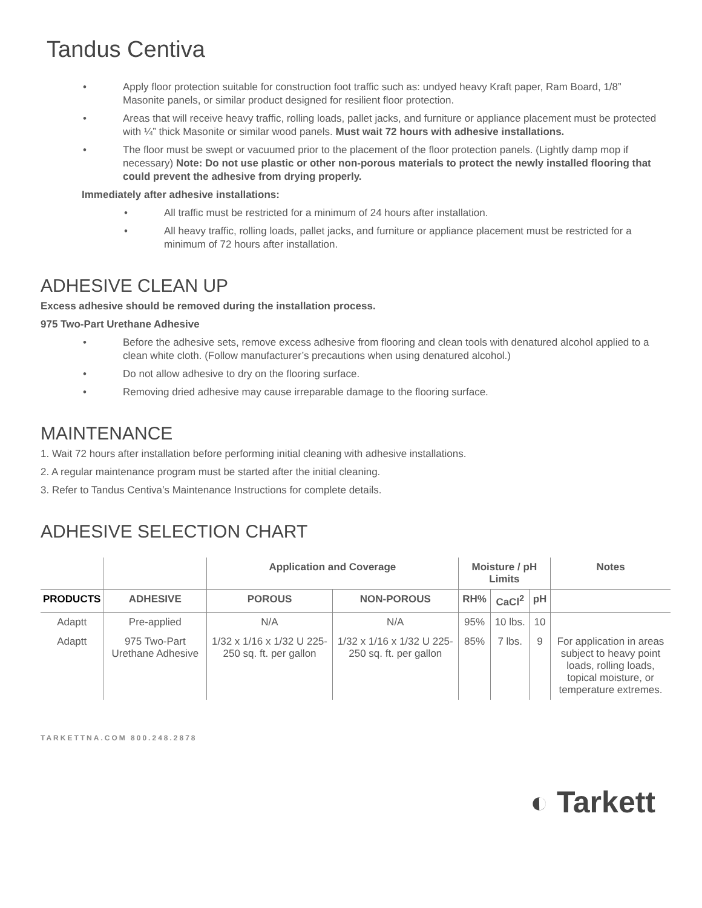Tandus Centiva
• Apply floor protection suitable for construction foot traffic such as: undyed heavy Kraft paper, Ram Board, 1/8” Masonite panels, or similar product designed for resilient floor protection.
• Areas that will receive heavy traffic, rolling loads, pallet jacks, and furniture or appliance placement must be protected with ¼” thick Masonite or similar wood panels. Must wait 72 hours with adhesive installations.
• The floor must be swept or vacuumed prior to the placement of the floor protection panels. (Lightly damp mop if necessary) Note: Do not use plastic or other non-porous materials to protect the newly installed flooring that could prevent the adhesive from drying properly.
Immediately after adhesive installations:
• All traffic must be restricted for a minimum of 24 hours after installation.
• All heavy traffic, rolling loads, pallet jacks, and furniture or appliance placement must be restricted for a minimum of 72 hours after installation.
ADHESIVE CLEAN UP
Excess adhesive should be removed during the installation process.
975 Two-Part Urethane Adhesive
• Before the adhesive sets, remove excess adhesive from flooring and clean tools with denatured alcohol applied to a clean white cloth. (Follow manufacturer’s precautions when using denatured alcohol.)
• Do not allow adhesive to dry on the flooring surface.
• Removing dried adhesive may cause irreparable damage to the flooring surface.
MAINTENANCE
1. Wait 72 hours after installation before performing initial cleaning with adhesive installations.
2. A regular maintenance program must be started after the initial cleaning.
3. Refer to Tandus Centiva’s Maintenance Instructions for complete details.
ADHESIVE SELECTION CHART
| | | Application and Coverage | | Moisture / pH Limits | | | Notes |
| --- | --- | --- | --- | --- | --- | --- | --- |
| PRODUCTS | ADHESIVE | POROUS | NON-POROUS | RH% | CaCl<sup>2</sup> | pH | |
| Adaptt | Pre-applied | N/A | N/A | 95% | 10 lbs. | 10 | |
| Adaptt | 975 Two-Part Urethane Adhesive | 1/32 x 1/16 x 1/32 U 225-250 sq. ft. per gallon | 1/32 x 1/16 x 1/32 U 225-250 sq. ft. per gallon | 85% | 7 lbs. | 9 | For application in areas subject to heavy point loads, rolling loads, topical moisture, or temperature extremes. |
TARKETTNA.COM 800.248.2878
◐ Tarkett